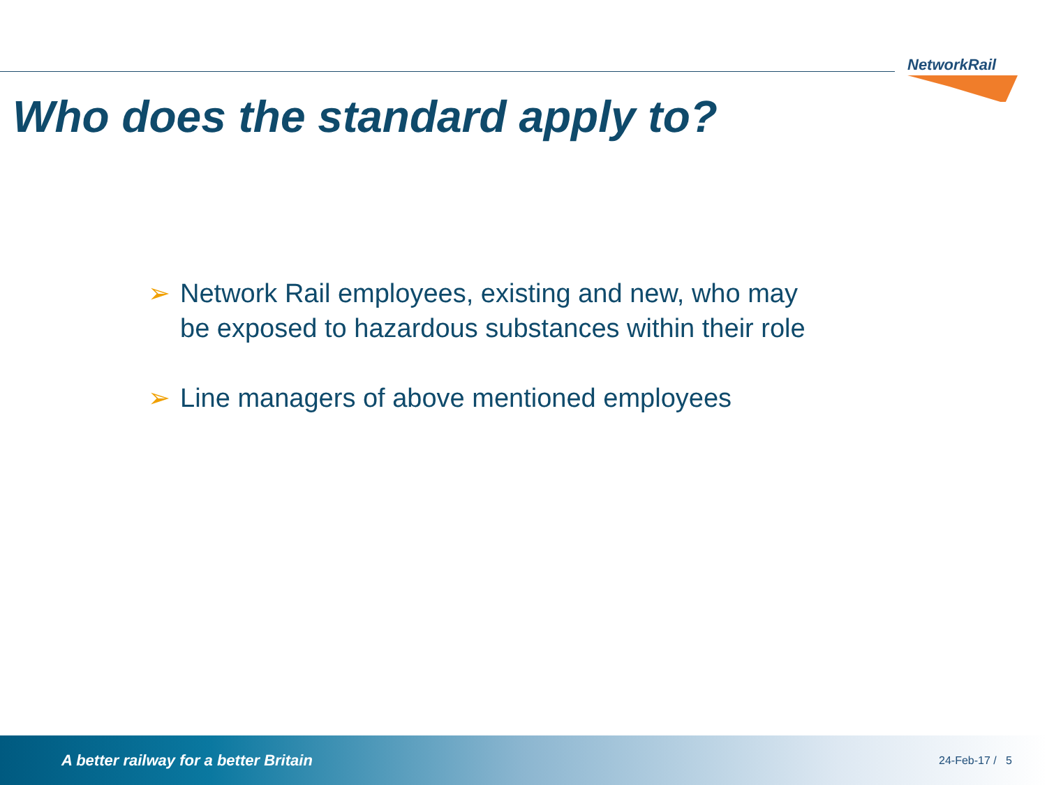NetworkRail
Who does the standard apply to?
➢ Network Rail employees, existing and new, who may be exposed to hazardous substances within their role
➢ Line managers of above mentioned employees
A better railway for a better Britain 24-Feb-17 / 5